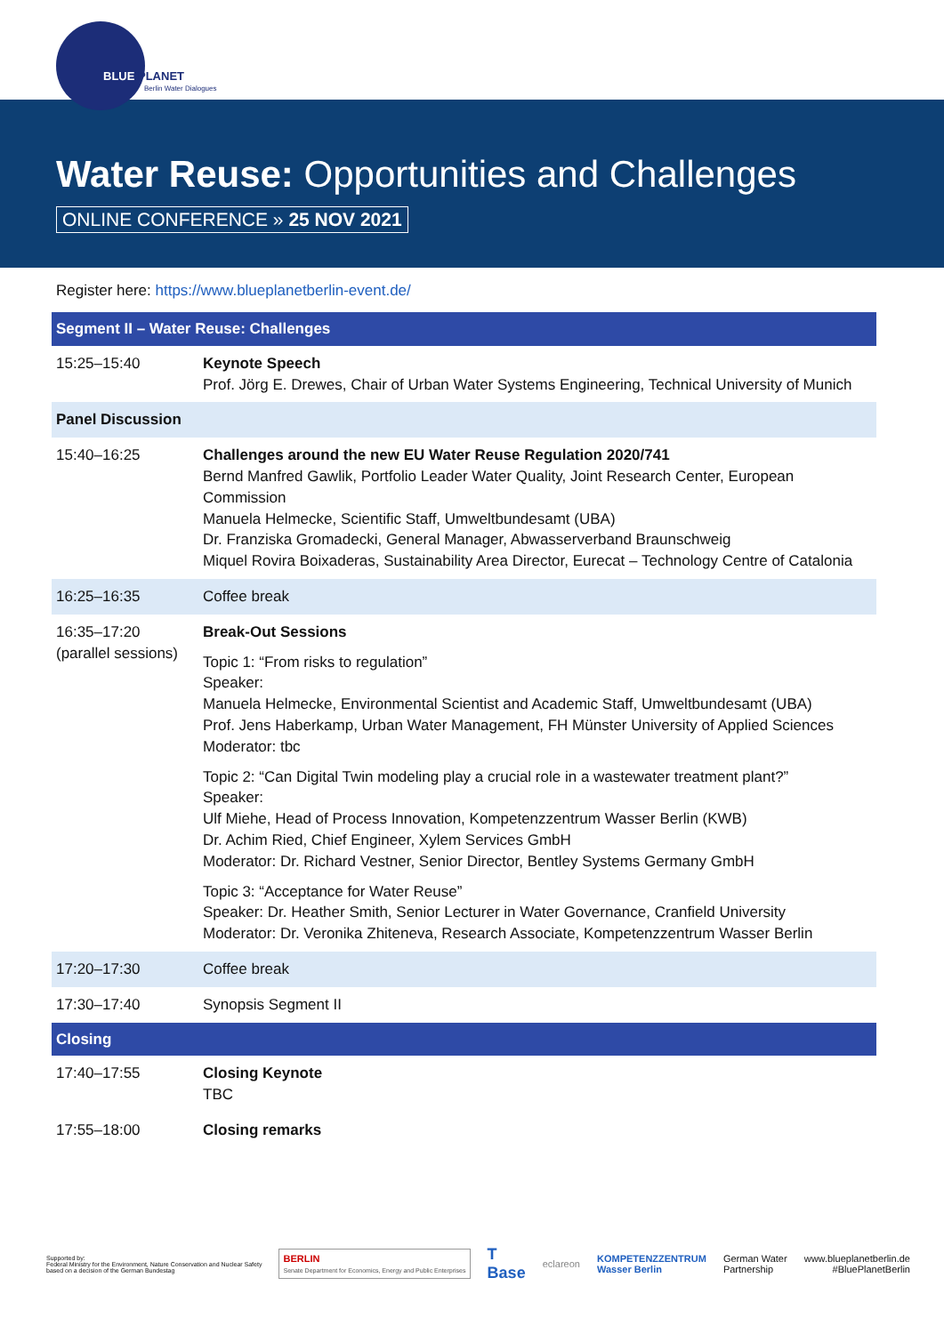BLUE PLANET
Berlin Water Dialogues
Water Reuse: Opportunities and Challenges
ONLINE CONFERENCE » 25 NOV 2021
Register here: https://www.blueplanetberlin-event.de/
| Segment II – Water Reuse: Challenges | |
| 15:25–15:40 | Keynote Speech Prof. Jörg E. Drewes, Chair of Urban Water Systems Engineering, Technical University of Munich |
| Panel Discussion | |
| 15:40–16:25 | Challenges around the new EU Water Reuse Regulation 2020/741 Bernd Manfred Gawlik, Portfolio Leader Water Quality, Joint Research Center, European Commission Manuela Helmecke, Scientific Staff, Umweltbundesamt (UBA) Dr. Franziska Gromadecki, General Manager, Abwasserverband Braunschweig Miquel Rovira Boixaderas, Sustainability Area Director, Eurecat – Technology Centre of Catalonia |
| 16:25–16:35 | Coffee break |
| 16:35–17:20 (parallel sessions) | Break-Out Sessions Topic 1: “From risks to regulation” Speaker: Manuela Helmecke, Environmental Scientist and Academic Staff, Umweltbundesamt (UBA) Prof. Jens Haberkamp, Urban Water Management, FH Münster University of Applied Sciences Moderator: tbc Topic 2: “Can Digital Twin modeling play a crucial role in a wastewater treatment plant?” Speaker: Ulf Miehe, Head of Process Innovation, Kompetenzzentrum Wasser Berlin (KWB) Dr. Achim Ried, Chief Engineer, Xylem Services GmbH Moderator: Dr. Richard Vestner, Senior Director, Bentley Systems Germany GmbH Topic 3: “Acceptance for Water Reuse” Speaker: Dr. Heather Smith, Senior Lecturer in Water Governance, Cranfield University Moderator: Dr. Veronika Zhiteneva, Research Associate, Kompetenzzentrum Wasser Berlin |
| 17:20–17:30 | Coffee break |
| 17:30–17:40 | Synopsis Segment II |
| Closing | |
| 17:40–17:55 | Closing Keynote TBC |
| 17:55–18:00 | Closing remarks |
Supported by:
Federal Ministry for the Environment, Nature Conservation and Nuclear Safety
based on a decision of the German Bundestag
BERLIN
Senate Department for Economics, Energy and Public Enterprises
T
Base
eclareon
KOMPETENZZENTRUM
Wasser Berlin
German Water
Partnership
www.blueplanetberlin.de
#BluePlanetBerlin